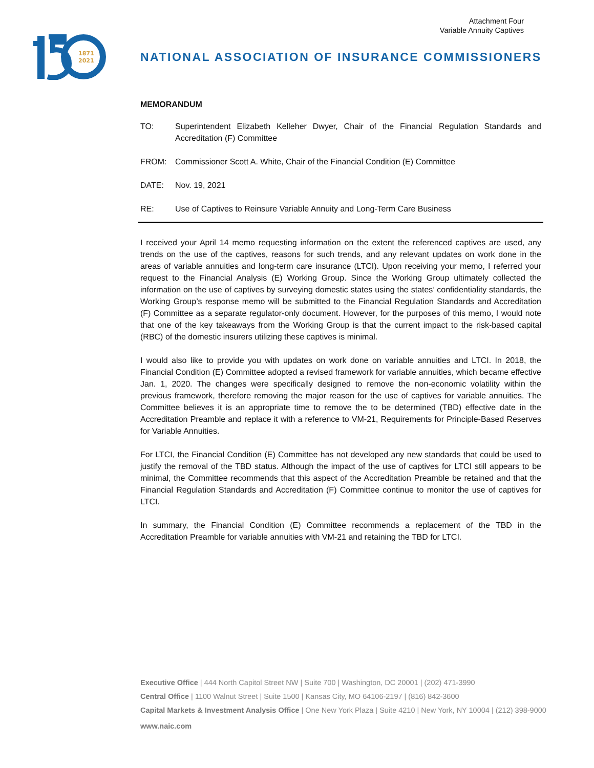Attachment Four
Variable Annuity Captives
1871
2021
NATIONAL ASSOCIATION OF INSURANCE COMMISSIONERS
MEMORANDUM
TO: Superintendent Elizabeth Kelleher Dwyer, Chair of the Financial Regulation Standards and Accreditation (F) Committee
FROM: Commissioner Scott A. White, Chair of the Financial Condition (E) Committee
DATE: Nov. 19, 2021
RE: Use of Captives to Reinsure Variable Annuity and Long-Term Care Business
I received your April 14 memo requesting information on the extent the referenced captives are used, any trends on the use of the captives, reasons for such trends, and any relevant updates on work done in the areas of variable annuities and long-term care insurance (LTCI). Upon receiving your memo, I referred your request to the Financial Analysis (E) Working Group. Since the Working Group ultimately collected the information on the use of captives by surveying domestic states using the states’ confidentiality standards, the Working Group’s response memo will be submitted to the Financial Regulation Standards and Accreditation (F) Committee as a separate regulator-only document. However, for the purposes of this memo, I would note that one of the key takeaways from the Working Group is that the current impact to the risk-based capital (RBC) of the domestic insurers utilizing these captives is minimal.
I would also like to provide you with updates on work done on variable annuities and LTCI. In 2018, the Financial Condition (E) Committee adopted a revised framework for variable annuities, which became effective Jan. 1, 2020. The changes were specifically designed to remove the non-economic volatility within the previous framework, therefore removing the major reason for the use of captives for variable annuities. The Committee believes it is an appropriate time to remove the to be determined (TBD) effective date in the Accreditation Preamble and replace it with a reference to VM-21, Requirements for Principle-Based Reserves for Variable Annuities.
For LTCI, the Financial Condition (E) Committee has not developed any new standards that could be used to justify the removal of the TBD status. Although the impact of the use of captives for LTCI still appears to be minimal, the Committee recommends that this aspect of the Accreditation Preamble be retained and that the Financial Regulation Standards and Accreditation (F) Committee continue to monitor the use of captives for LTCI.
In summary, the Financial Condition (E) Committee recommends a replacement of the TBD in the Accreditation Preamble for variable annuities with VM-21 and retaining the TBD for LTCI.
Executive Office | 444 North Capitol Street NW | Suite 700 | Washington, DC 20001 | (202) 471-3990
Central Office | 1100 Walnut Street | Suite 1500 | Kansas City, MO 64106-2197 | (816) 842-3600
Capital Markets & Investment Analysis Office | One New York Plaza | Suite 4210 | New York, NY 10004 | (212) 398-9000
www.naic.com